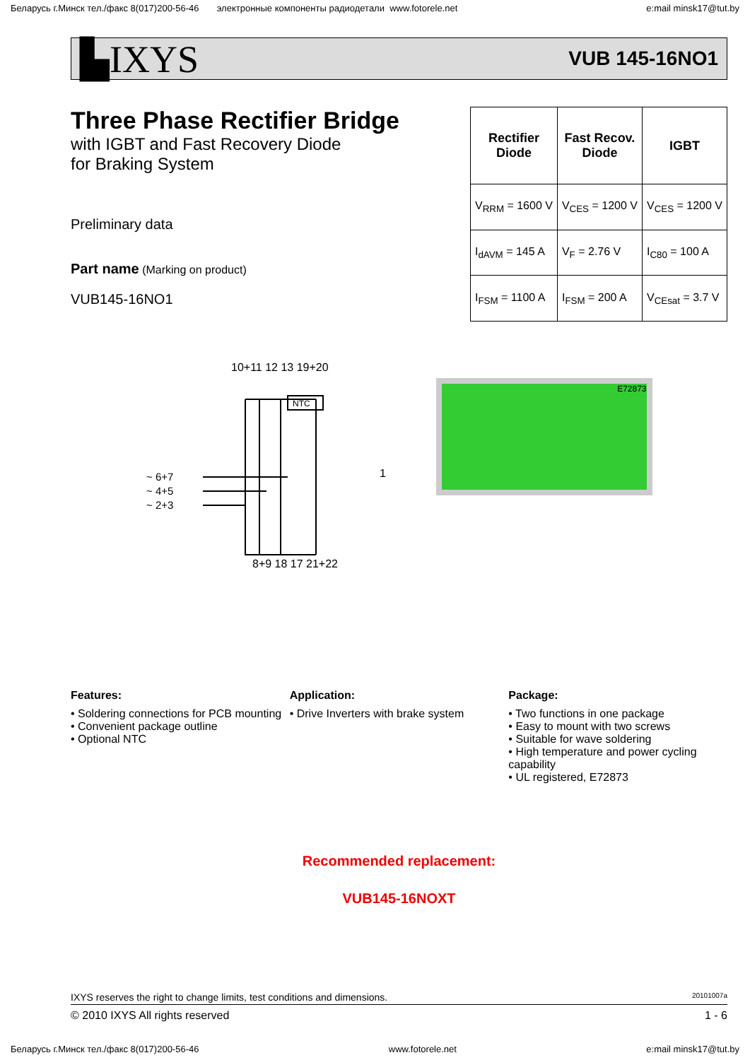Беларусь г.Минск тел./факс 8(017)200-56-46 электронные компоненты радиодетали www.fotorele.net e:mail minsk17@tut.by
▙IXYS VUB 145-16NO1
Three Phase Rectifier Bridge
with IGBT and Fast Recovery Diode
for Braking System
Preliminary data
Part name (Marking on product)
VUB145-16NO1
| Rectifier Diode | Fast Recov. Diode | IGBT |
| --- | --- | --- |
| V<sub>RRM</sub> = 1600 V | V<sub>CES</sub> = 1200 V | V<sub>CES</sub> = 1200 V |
| I<sub>dAVM</sub> = 145 A | V<sub>F</sub> = 2.76 V | I<sub>C80</sub> = 100 A |
| I<sub>FSM</sub> = 1100 A | I<sub>FSM</sub> = 200 A | V<sub>CEsat</sub> = 3.7 V |
10+11 12 13 19+20
~ 6+7
~ 4+5
~ 2+3
NTC
8+9 18 17 21+22
1
E72873
Features:
• Soldering connections for PCB mounting
• Convenient package outline
• Optional NTC
Application:
• Drive Inverters with brake system
Package:
• Two functions in one package
• Easy to mount with two screws
• Suitable for wave soldering
• High temperature and power cycling capability
• UL registered, E72873
Recommended replacement:
VUB145-16NOXT
IXYS reserves the right to change limits, test conditions and dimensions. 20101007a
© 2010 IXYS All rights reserved 1 - 6
Беларусь г.Минск тел./факс 8(017)200-56-46 www.fotorele.net e:mail minsk17@tut.by